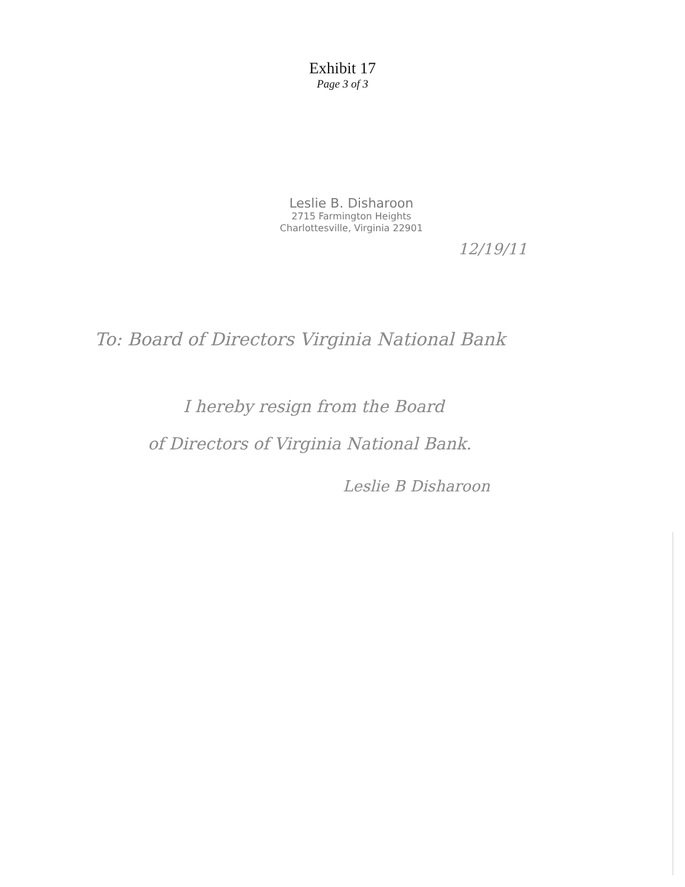Exhibit 17
Page 3 of 3
Leslie B. Disharoon
2715 Farmington Heights
Charlottesville, Virginia 22901
12/19/11
To: Board of Directors Virginia National Bank
I hereby resign from the Board
of Directors of Virginia National Bank.
Leslie B Disharoon